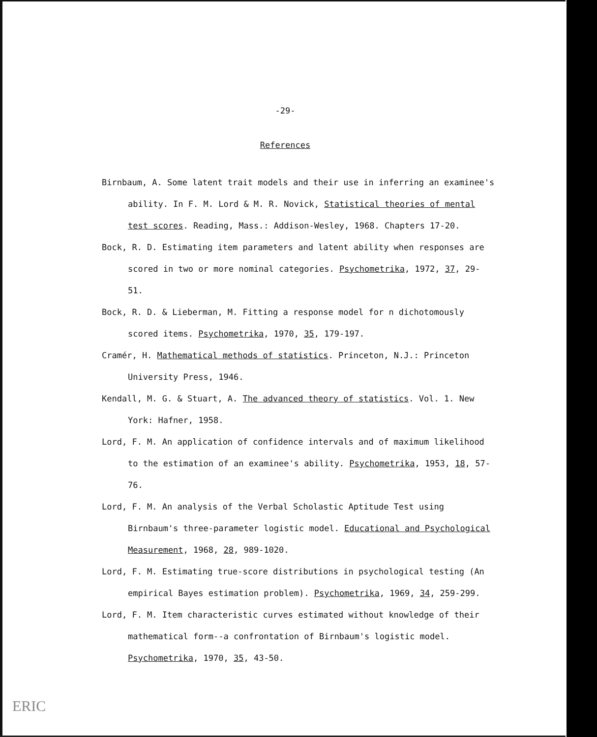-29-
References
Birnbaum, A. Some latent trait models and their use in inferring an examinee's ability. In F. M. Lord & M. R. Novick, Statistical theories of mental test scores. Reading, Mass.: Addison-Wesley, 1968. Chapters 17-20.
Bock, R. D. Estimating item parameters and latent ability when responses are scored in two or more nominal categories. Psychometrika, 1972, 37, 29-51.
Bock, R. D. & Lieberman, M. Fitting a response model for n dichotomously scored items. Psychometrika, 1970, 35, 179-197.
Cramér, H. Mathematical methods of statistics. Princeton, N.J.: Princeton University Press, 1946.
Kendall, M. G. & Stuart, A. The advanced theory of statistics. Vol. 1. New York: Hafner, 1958.
Lord, F. M. An application of confidence intervals and of maximum likelihood to the estimation of an examinee's ability. Psychometrika, 1953, 18, 57-76.
Lord, F. M. An analysis of the Verbal Scholastic Aptitude Test using Birnbaum's three-parameter logistic model. Educational and Psychological Measurement, 1968, 28, 989-1020.
Lord, F. M. Estimating true-score distributions in psychological testing (An empirical Bayes estimation problem). Psychometrika, 1969, 34, 259-299.
Lord, F. M. Item characteristic curves estimated without knowledge of their mathematical form--a confrontation of Birnbaum's logistic model. Psychometrika, 1970, 35, 43-50.
ERIC